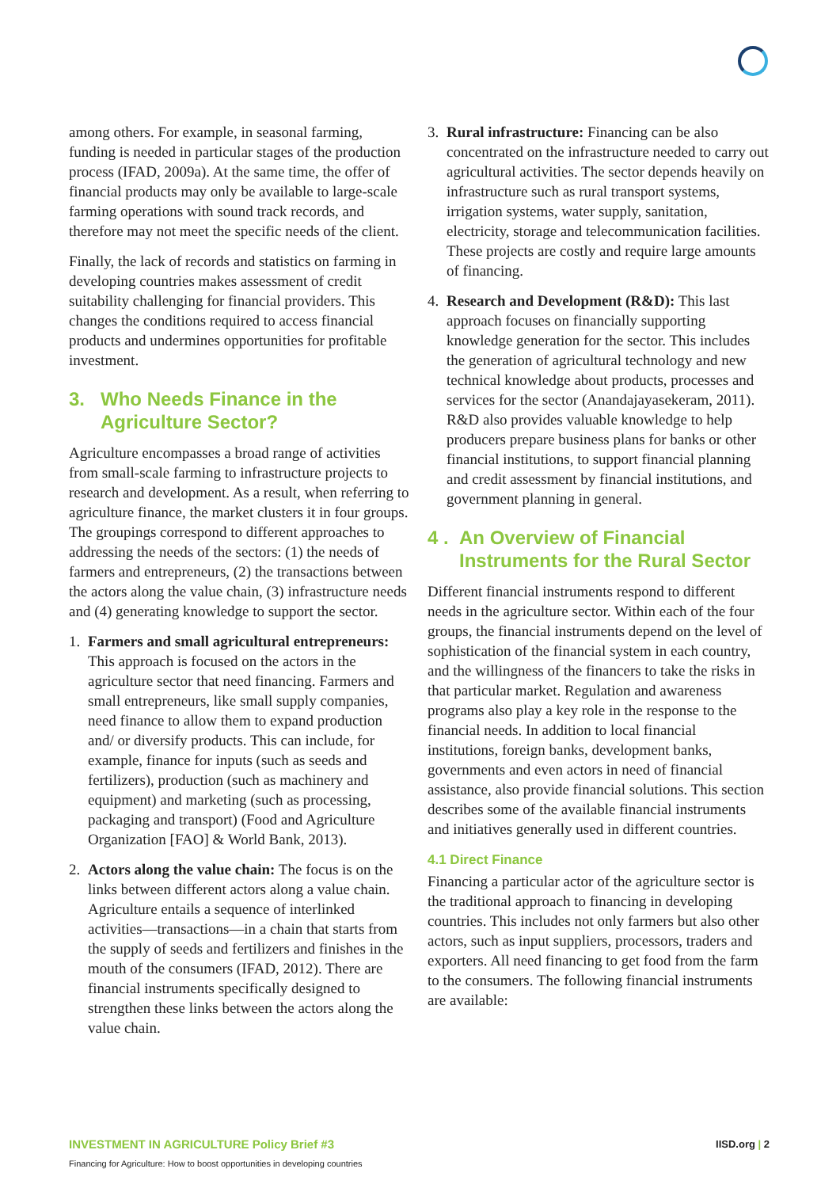among others. For example, in seasonal farming, funding is needed in particular stages of the production process (IFAD, 2009a). At the same time, the offer of financial products may only be available to large-scale farming operations with sound track records, and therefore may not meet the specific needs of the client.
Finally, the lack of records and statistics on farming in developing countries makes assessment of credit suitability challenging for financial providers. This changes the conditions required to access financial products and undermines opportunities for profitable investment.
3. Who Needs Finance in the Agriculture Sector?
Agriculture encompasses a broad range of activities from small-scale farming to infrastructure projects to research and development. As a result, when referring to agriculture finance, the market clusters it in four groups. The groupings correspond to different approaches to addressing the needs of the sectors: (1) the needs of farmers and entrepreneurs, (2) the transactions between the actors along the value chain, (3) infrastructure needs and (4) generating knowledge to support the sector.
1. Farmers and small agricultural entrepreneurs: This approach is focused on the actors in the agriculture sector that need financing. Farmers and small entrepreneurs, like small supply companies, need finance to allow them to expand production and/ or diversify products. This can include, for example, finance for inputs (such as seeds and fertilizers), production (such as machinery and equipment) and marketing (such as processing, packaging and transport) (Food and Agriculture Organization [FAO] & World Bank, 2013).
2. Actors along the value chain: The focus is on the links between different actors along a value chain. Agriculture entails a sequence of interlinked activities—transactions—in a chain that starts from the supply of seeds and fertilizers and finishes in the mouth of the consumers (IFAD, 2012). There are financial instruments specifically designed to strengthen these links between the actors along the value chain.
3. Rural infrastructure: Financing can be also concentrated on the infrastructure needed to carry out agricultural activities. The sector depends heavily on infrastructure such as rural transport systems, irrigation systems, water supply, sanitation, electricity, storage and telecommunication facilities. These projects are costly and require large amounts of financing.
4. Research and Development (R&D): This last approach focuses on financially supporting knowledge generation for the sector. This includes the generation of agricultural technology and new technical knowledge about products, processes and services for the sector (Anandajayasekeram, 2011). R&D also provides valuable knowledge to help producers prepare business plans for banks or other financial institutions, to support financial planning and credit assessment by financial institutions, and government planning in general.
4 . An Overview of Financial Instruments for the Rural Sector
Different financial instruments respond to different needs in the agriculture sector. Within each of the four groups, the financial instruments depend on the level of sophistication of the financial system in each country, and the willingness of the financers to take the risks in that particular market. Regulation and awareness programs also play a key role in the response to the financial needs. In addition to local financial institutions, foreign banks, development banks, governments and even actors in need of financial assistance, also provide financial solutions. This section describes some of the available financial instruments and initiatives generally used in different countries.
4.1 Direct Finance
Financing a particular actor of the agriculture sector is the traditional approach to financing in developing countries. This includes not only farmers but also other actors, such as input suppliers, processors, traders and exporters. All need financing to get food from the farm to the consumers. The following financial instruments are available:
INVESTMENT IN AGRICULTURE Policy Brief #3
Financing for Agriculture: How to boost opportunities in developing countries
IISD.org | 2